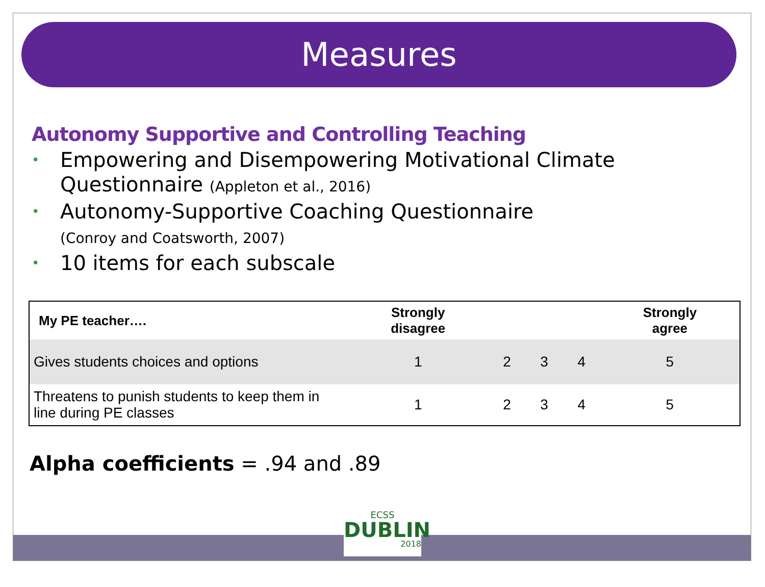Measures
Autonomy Supportive and Controlling Teaching
• Empowering and Disempowering Motivational Climate Questionnaire (Appleton et al., 2016)
• Autonomy-Supportive Coaching Questionnaire
(Conroy and Coatsworth, 2007)
• 10 items for each subscale
| My PE teacher…. | Strongly disagree | | | | Strongly agree |
| --- | --- | --- | --- | --- | --- |
| Gives students choices and options | 1 | 2 | 3 | 4 | 5 |
| Threatens to punish students to keep them in line during PE classes | 1 | 2 | 3 | 4 | 5 |
Alpha coefficients = .94 and .89
ECSS
DUBLIN
2018